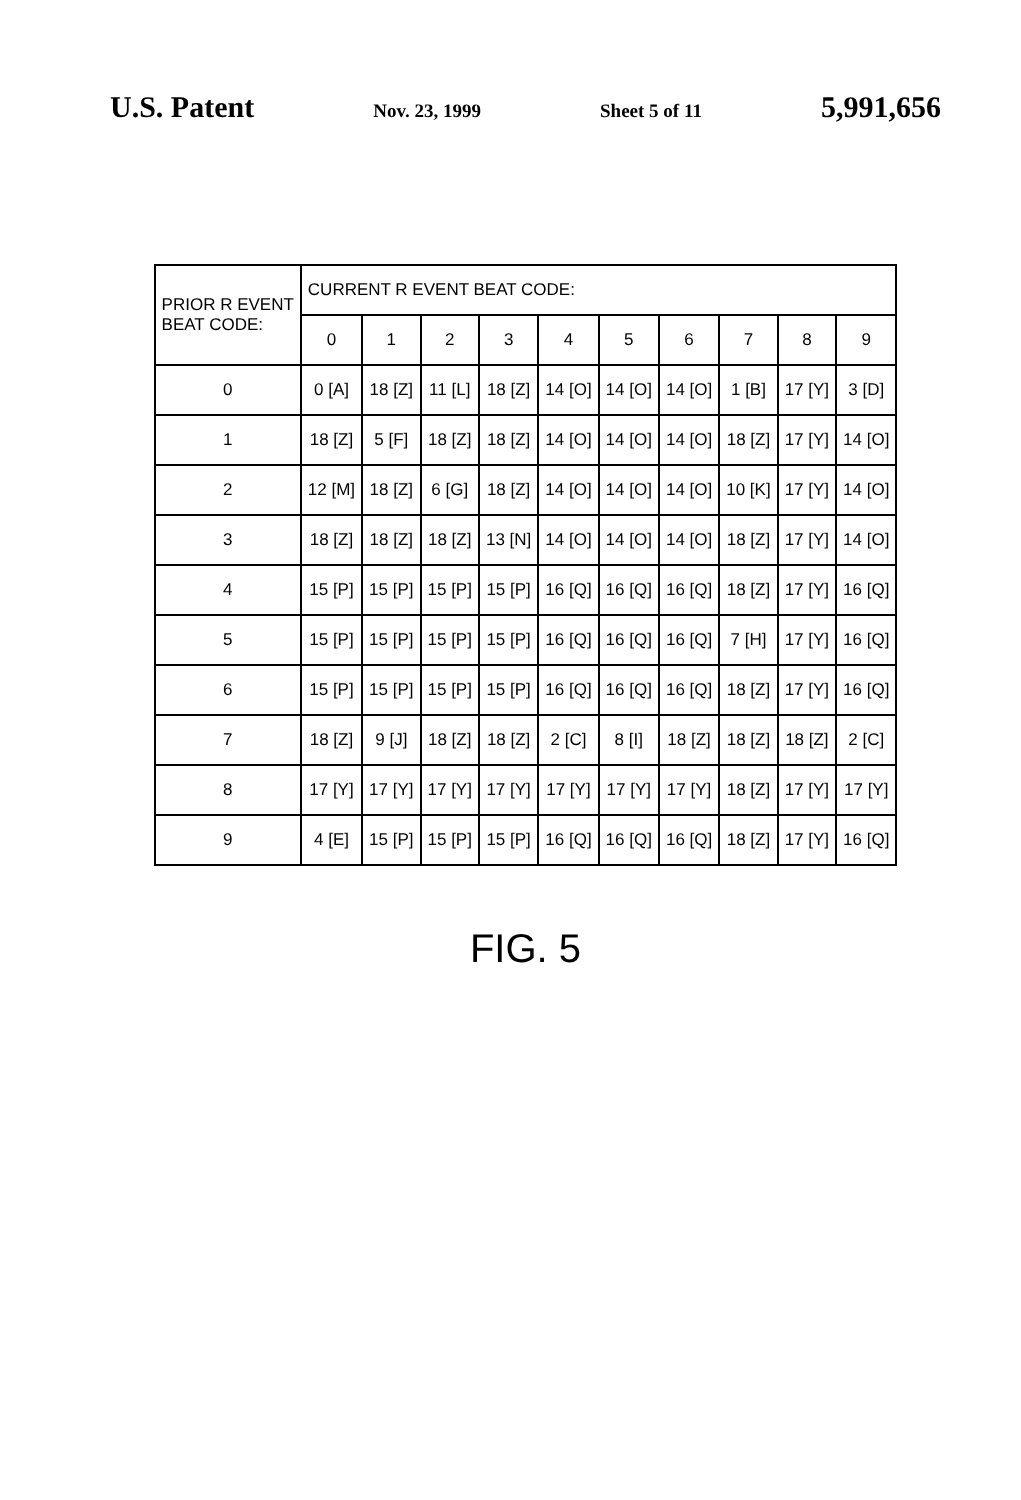U.S. Patent Nov. 23, 1999 Sheet 5 of 11 5,991,656
| PRIOR R EVENT BEAT CODE: | CURRENT R EVENT BEAT CODE: | | | | | | | | | |
| --- | --- | --- | --- | --- | --- | --- | --- | --- | --- | --- |
| | 0 | 1 | 2 | 3 | 4 | 5 | 6 | 7 | 8 | 9 |
| 0 | 0 [A] | 18 [Z] | 11 [L] | 18 [Z] | 14 [O] | 14 [O] | 14 [O] | 1 [B] | 17 [Y] | 3 [D] |
| 1 | 18 [Z] | 5 [F] | 18 [Z] | 18 [Z] | 14 [O] | 14 [O] | 14 [O] | 18 [Z] | 17 [Y] | 14 [O] |
| 2 | 12 [M] | 18 [Z] | 6 [G] | 18 [Z] | 14 [O] | 14 [O] | 14 [O] | 10 [K] | 17 [Y] | 14 [O] |
| 3 | 18 [Z] | 18 [Z] | 18 [Z] | 13 [N] | 14 [O] | 14 [O] | 14 [O] | 18 [Z] | 17 [Y] | 14 [O] |
| 4 | 15 [P] | 15 [P] | 15 [P] | 15 [P] | 16 [Q] | 16 [Q] | 16 [Q] | 18 [Z] | 17 [Y] | 16 [Q] |
| 5 | 15 [P] | 15 [P] | 15 [P] | 15 [P] | 16 [Q] | 16 [Q] | 16 [Q] | 7 [H] | 17 [Y] | 16 [Q] |
| 6 | 15 [P] | 15 [P] | 15 [P] | 15 [P] | 16 [Q] | 16 [Q] | 16 [Q] | 18 [Z] | 17 [Y] | 16 [Q] |
| 7 | 18 [Z] | 9 [J] | 18 [Z] | 18 [Z] | 2 [C] | 8 [I] | 18 [Z] | 18 [Z] | 18 [Z] | 2 [C] |
| 8 | 17 [Y] | 17 [Y] | 17 [Y] | 17 [Y] | 17 [Y] | 17 [Y] | 17 [Y] | 18 [Z] | 17 [Y] | 17 [Y] |
| 9 | 4 [E] | 15 [P] | 15 [P] | 15 [P] | 16 [Q] | 16 [Q] | 16 [Q] | 18 [Z] | 17 [Y] | 16 [Q] |
FIG. 5